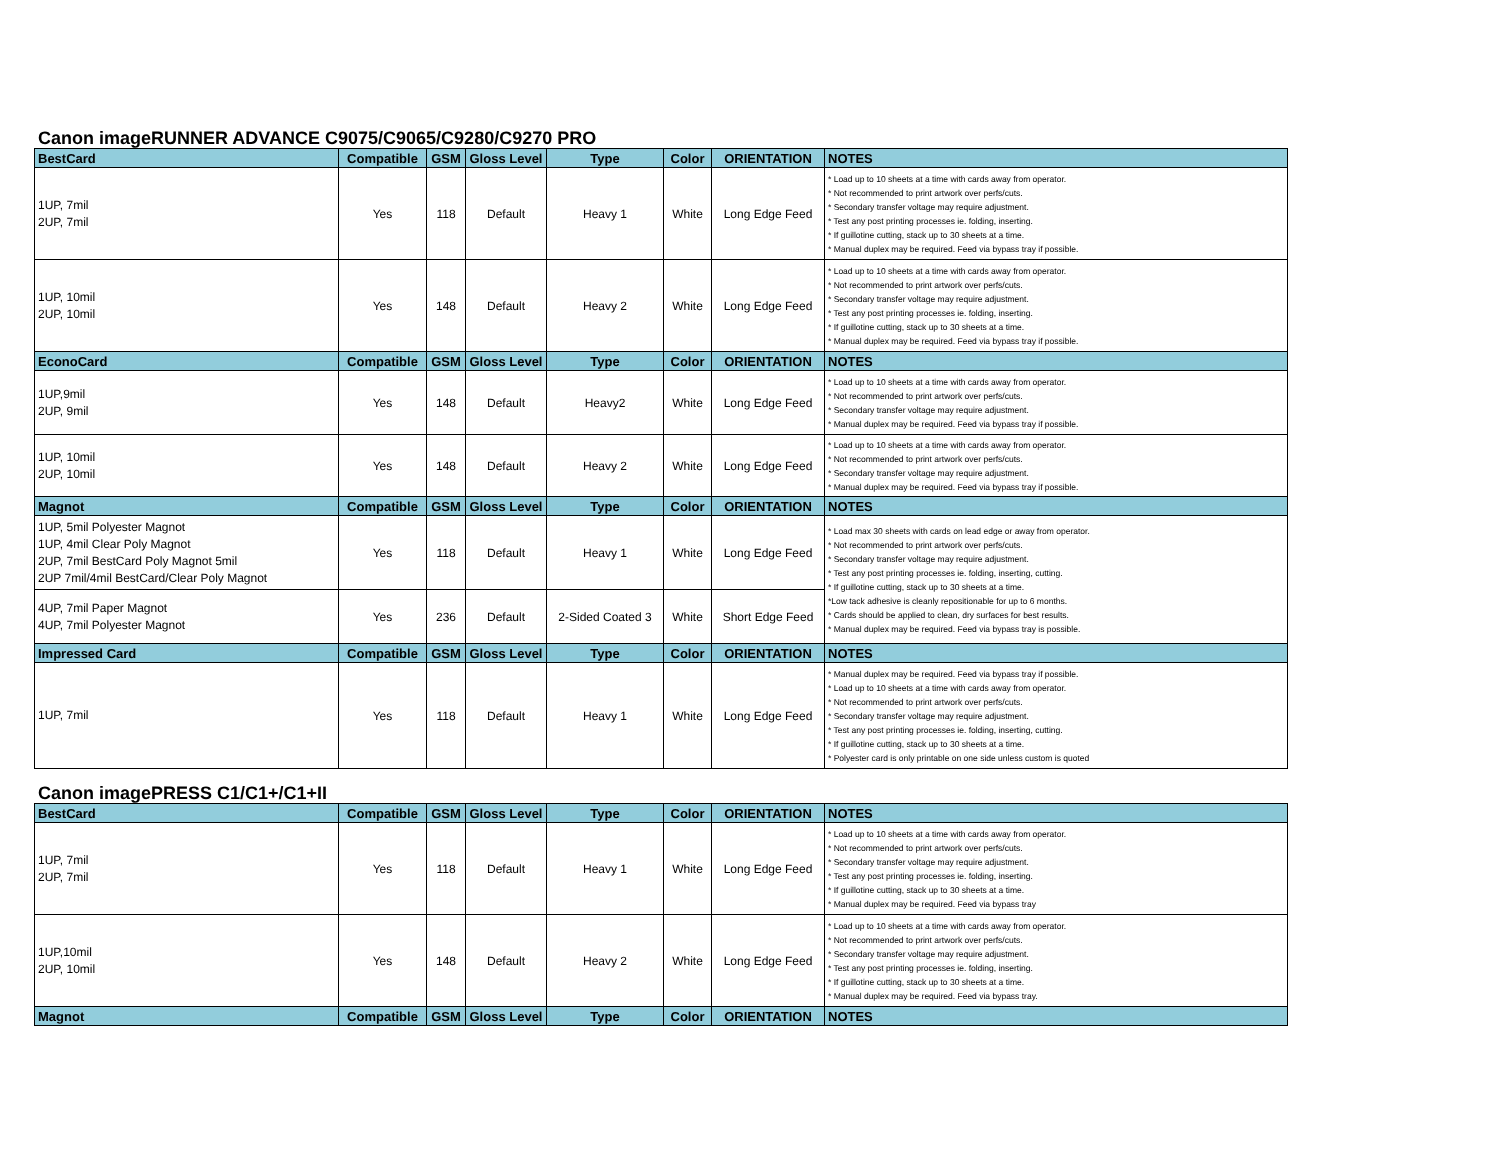Canon imageRUNNER ADVANCE C9075/C9065/C9280/C9270 PRO
| BestCard | Compatible | GSM | Gloss Level | Type | Color | ORIENTATION | NOTES |
| --- | --- | --- | --- | --- | --- | --- | --- |
| 1UP, 7mil 2UP, 7mil | Yes | 118 | Default | Heavy 1 | White | Long Edge Feed | * Load up to 10 sheets at a time with cards away from operator. * Not recommended to print artwork over perfs/cuts. * Secondary transfer voltage may require adjustment. * Test any post printing processes ie. folding, inserting. * If guillotine cutting, stack up to 30 sheets at a time. * Manual duplex may be required. Feed via bypass tray if possible. |
| 1UP, 10mil 2UP, 10mil | Yes | 148 | Default | Heavy 2 | White | Long Edge Feed | * Load up to 10 sheets at a time with cards away from operator. * Not recommended to print artwork over perfs/cuts. * Secondary transfer voltage may require adjustment. * Test any post printing processes ie. folding, inserting. * If guillotine cutting, stack up to 30 sheets at a time. * Manual duplex may be required. Feed via bypass tray if possible. |
| EconoCard | Compatible | GSM | Gloss Level | Type | Color | ORIENTATION | NOTES |
| 1UP,9mil 2UP, 9mil | Yes | 148 | Default | Heavy2 | White | Long Edge Feed | * Load up to 10 sheets at a time with cards away from operator. * Not recommended to print artwork over perfs/cuts. * Secondary transfer voltage may require adjustment. * Manual duplex may be required. Feed via bypass tray if possible. |
| 1UP, 10mil 2UP, 10mil | Yes | 148 | Default | Heavy 2 | White | Long Edge Feed | * Load up to 10 sheets at a time with cards away from operator. * Not recommended to print artwork over perfs/cuts. * Secondary transfer voltage may require adjustment. * Manual duplex may be required. Feed via bypass tray if possible. |
| Magnot | Compatible | GSM | Gloss Level | Type | Color | ORIENTATION | NOTES |
| 1UP, 5mil Polyester Magnot 1UP, 4mil Clear Poly Magnot 2UP, 7mil BestCard Poly Magnot 5mil 2UP 7mil/4mil BestCard/Clear Poly Magnot | Yes | 118 | Default | Heavy 1 | White | Long Edge Feed | * Load max 30 sheets with cards on lead edge or away from operator. * Not recommended to print artwork over perfs/cuts. * Secondary transfer voltage may require adjustment. * Test any post printing processes ie. folding, inserting, cutting. * If guillotine cutting, stack up to 30 sheets at a time. *Low tack adhesive is cleanly repositionable for up to 6 months. * Cards should be applied to clean, dry surfaces for best results. * Manual duplex may be required. Feed via bypass tray is possible. |
| 4UP, 7mil Paper Magnot 4UP, 7mil Polyester Magnot | Yes | 236 | Default | 2-Sided Coated 3 | White | Short Edge Feed | |
| Impressed Card | Compatible | GSM | Gloss Level | Type | Color | ORIENTATION | NOTES |
| 1UP, 7mil | Yes | 118 | Default | Heavy 1 | White | Long Edge Feed | * Manual duplex may be required. Feed via bypass tray if possible. * Load up to 10 sheets at a time with cards away from operator. * Not recommended to print artwork over perfs/cuts. * Secondary transfer voltage may require adjustment. * Test any post printing processes ie. folding, inserting, cutting. * If guillotine cutting, stack up to 30 sheets at a time. * Polyester card is only printable on one side unless custom is quoted |
Canon imagePRESS C1/C1+/C1+II
| BestCard | Compatible | GSM | Gloss Level | Type | Color | ORIENTATION | NOTES |
| --- | --- | --- | --- | --- | --- | --- | --- |
| 1UP, 7mil 2UP, 7mil | Yes | 118 | Default | Heavy 1 | White | Long Edge Feed | * Load up to 10 sheets at a time with cards away from operator. * Not recommended to print artwork over perfs/cuts. * Secondary transfer voltage may require adjustment. * Test any post printing processes ie. folding, inserting. * If guillotine cutting, stack up to 30 sheets at a time. * Manual duplex may be required. Feed via bypass tray |
| 1UP,10mil 2UP, 10mil | Yes | 148 | Default | Heavy 2 | White | Long Edge Feed | * Load up to 10 sheets at a time with cards away from operator. * Not recommended to print artwork over perfs/cuts. * Secondary transfer voltage may require adjustment. * Test any post printing processes ie. folding, inserting. * If guillotine cutting, stack up to 30 sheets at a time. * Manual duplex may be required. Feed via bypass tray. |
| Magnot | Compatible | GSM | Gloss Level | Type | Color | ORIENTATION | NOTES |